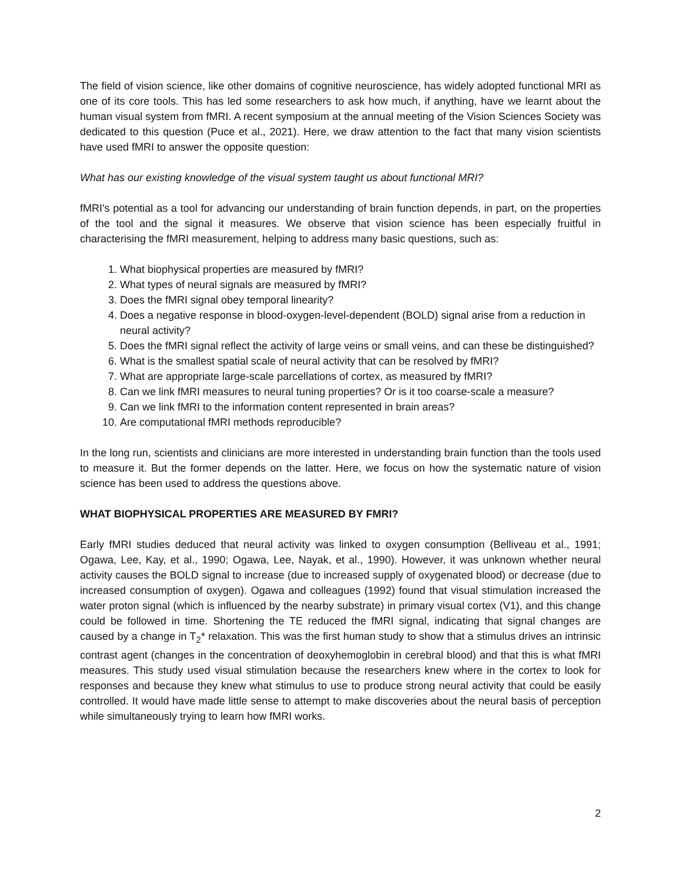The field of vision science, like other domains of cognitive neuroscience, has widely adopted functional MRI as one of its core tools. This has led some researchers to ask how much, if anything, have we learnt about the human visual system from fMRI. A recent symposium at the annual meeting of the Vision Sciences Society was dedicated to this question (Puce et al., 2021). Here, we draw attention to the fact that many vision scientists have used fMRI to answer the opposite question:
What has our existing knowledge of the visual system taught us about functional MRI?
fMRI's potential as a tool for advancing our understanding of brain function depends, in part, on the properties of the tool and the signal it measures. We observe that vision science has been especially fruitful in characterising the fMRI measurement, helping to address many basic questions, such as:
1. What biophysical properties are measured by fMRI?
2. What types of neural signals are measured by fMRI?
3. Does the fMRI signal obey temporal linearity?
4. Does a negative response in blood-oxygen-level-dependent (BOLD) signal arise from a reduction in neural activity?
5. Does the fMRI signal reflect the activity of large veins or small veins, and can these be distinguished?
6. What is the smallest spatial scale of neural activity that can be resolved by fMRI?
7. What are appropriate large-scale parcellations of cortex, as measured by fMRI?
8. Can we link fMRI measures to neural tuning properties? Or is it too coarse-scale a measure?
9. Can we link fMRI to the information content represented in brain areas?
10. Are computational fMRI methods reproducible?
In the long run, scientists and clinicians are more interested in understanding brain function than the tools used to measure it. But the former depends on the latter. Here, we focus on how the systematic nature of vision science has been used to address the questions above.
WHAT BIOPHYSICAL PROPERTIES ARE MEASURED BY FMRI?
Early fMRI studies deduced that neural activity was linked to oxygen consumption (Belliveau et al., 1991; Ogawa, Lee, Kay, et al., 1990; Ogawa, Lee, Nayak, et al., 1990). However, it was unknown whether neural activity causes the BOLD signal to increase (due to increased supply of oxygenated blood) or decrease (due to increased consumption of oxygen). Ogawa and colleagues (1992) found that visual stimulation increased the water proton signal (which is influenced by the nearby substrate) in primary visual cortex (V1), and this change could be followed in time. Shortening the TE reduced the fMRI signal, indicating that signal changes are caused by a change in T<sub>2</sub>* relaxation. This was the first human study to show that a stimulus drives an intrinsic contrast agent (changes in the concentration of deoxyhemoglobin in cerebral blood) and that this is what fMRI measures. This study used visual stimulation because the researchers knew where in the cortex to look for responses and because they knew what stimulus to use to produce strong neural activity that could be easily controlled. It would have made little sense to attempt to make discoveries about the neural basis of perception while simultaneously trying to learn how fMRI works.
2